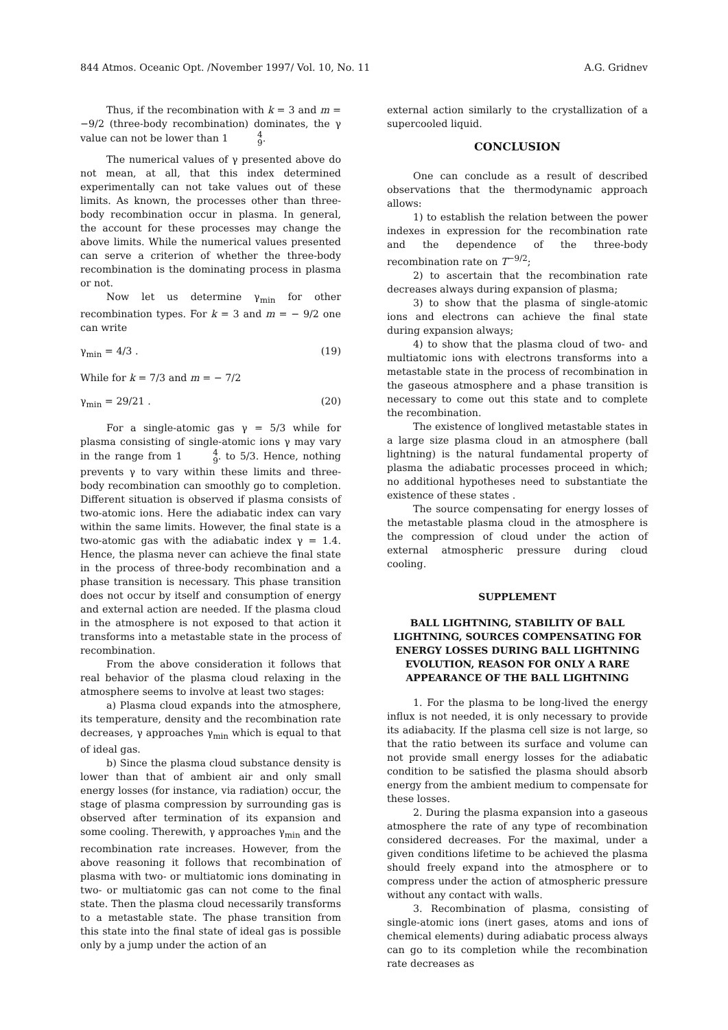844 Atmos. Oceanic Opt. /November 1997/ Vol. 10, No. 11 A.G. Gridnev
Thus, if the recombination with k = 3 and m = −9/2 (three-body recombination) dominates, the γ value can not be lower than 1 4 9.
The numerical values of γ presented above do not mean, at all, that this index determined experimentally can not take values out of these limits. As known, the processes other than three-body recombination occur in plasma. In general, the account for these processes may change the above limits. While the numerical values presented can serve a criterion of whether the three-body recombination is the dominating process in plasma or not.
Now let us determine γ<sub>min</sub> for other recombination types. For k = 3 and m = − 9/2 one can write
γ<sub>min</sub> = 4/3 . (19)
While for k = 7/3 and m = − 7/2
γ<sub>min</sub> = 29/21 . (20)
For a single-atomic gas γ = 5/3 while for plasma consisting of single-atomic ions γ may vary in the range from 1 4 9. to 5/3. Hence, nothing prevents γ to vary within these limits and three-body recombination can smoothly go to completion. Different situation is observed if plasma consists of two-atomic ions. Here the adiabatic index can vary within the same limits. However, the final state is a two-atomic gas with the adiabatic index γ = 1.4. Hence, the plasma never can achieve the final state in the process of three-body recombination and a phase transition is necessary. This phase transition does not occur by itself and consumption of energy and external action are needed. If the plasma cloud in the atmosphere is not exposed to that action it transforms into a metastable state in the process of recombination.
From the above consideration it follows that real behavior of the plasma cloud relaxing in the atmosphere seems to involve at least two stages:
a) Plasma cloud expands into the atmosphere, its temperature, density and the recombination rate decreases, γ approaches γ<sub>min</sub> which is equal to that of ideal gas.
b) Since the plasma cloud substance density is lower than that of ambient air and only small energy losses (for instance, via radiation) occur, the stage of plasma compression by surrounding gas is observed after termination of its expansion and some cooling. Therewith, γ approaches γ<sub>min</sub> and the recombination rate increases. However, from the above reasoning it follows that recombination of plasma with two- or multiatomic ions dominating in two- or multiatomic gas can not come to the final state. Then the plasma cloud necessarily transforms to a metastable state. The phase transition from this state into the final state of ideal gas is possible only by a jump under the action of an
external action similarly to the crystallization of a supercooled liquid.
CONCLUSION
One can conclude as a result of described observations that the thermodynamic approach allows:
1) to establish the relation between the power indexes in expression for the recombination rate and the dependence of the three-body recombination rate on T<sup>−9/2</sup>;
2) to ascertain that the recombination rate decreases always during expansion of plasma;
3) to show that the plasma of single-atomic ions and electrons can achieve the final state during expansion always;
4) to show that the plasma cloud of two- and multiatomic ions with electrons transforms into a metastable state in the process of recombination in the gaseous atmosphere and a phase transition is necessary to come out this state and to complete the recombination.
The existence of longlived metastable states in a large size plasma cloud in an atmosphere (ball lightning) is the natural fundamental property of plasma the adiabatic processes proceed in which; no additional hypotheses need to substantiate the existence of these states .
The source compensating for energy losses of the metastable plasma cloud in the atmosphere is the compression of cloud under the action of external atmospheric pressure during cloud cooling.
SUPPLEMENT
BALL LIGHTNING, STABILITY OF BALL LIGHTNING, SOURCES COMPENSATING FOR ENERGY LOSSES DURING BALL LIGHTNING EVOLUTION, REASON FOR ONLY A RARE APPEARANCE OF THE BALL LIGHTNING
1. For the plasma to be long-lived the energy influx is not needed, it is only necessary to provide its adiabacity. If the plasma cell size is not large, so that the ratio between its surface and volume can not provide small energy losses for the adiabatic condition to be satisfied the plasma should absorb energy from the ambient medium to compensate for these losses.
2. During the plasma expansion into a gaseous atmosphere the rate of any type of recombination considered decreases. For the maximal, under a given conditions lifetime to be achieved the plasma should freely expand into the atmosphere or to compress under the action of atmospheric pressure without any contact with walls.
3. Recombination of plasma, consisting of single-atomic ions (inert gases, atoms and ions of chemical elements) during adiabatic process always can go to its completion while the recombination rate decreases as